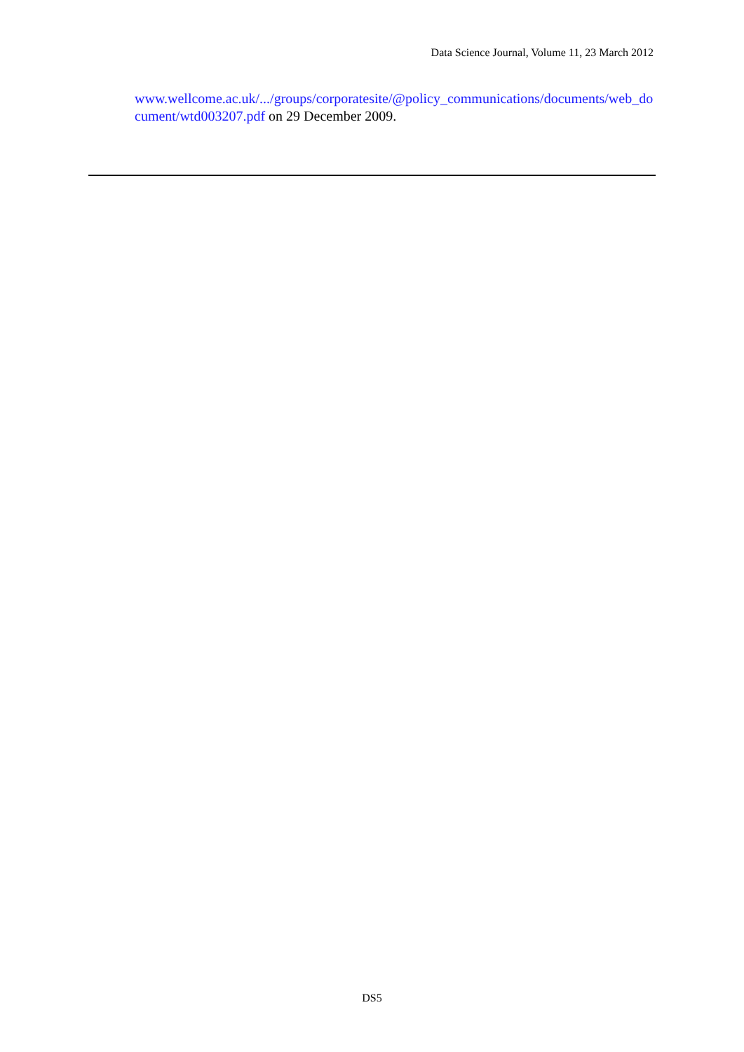Data Science Journal, Volume 11, 23 March 2012
www.wellcome.ac.uk/.../groups/corporatesite/@policy_communications/documents/web_document/wtd003207.pdf on 29 December 2009.
DS5